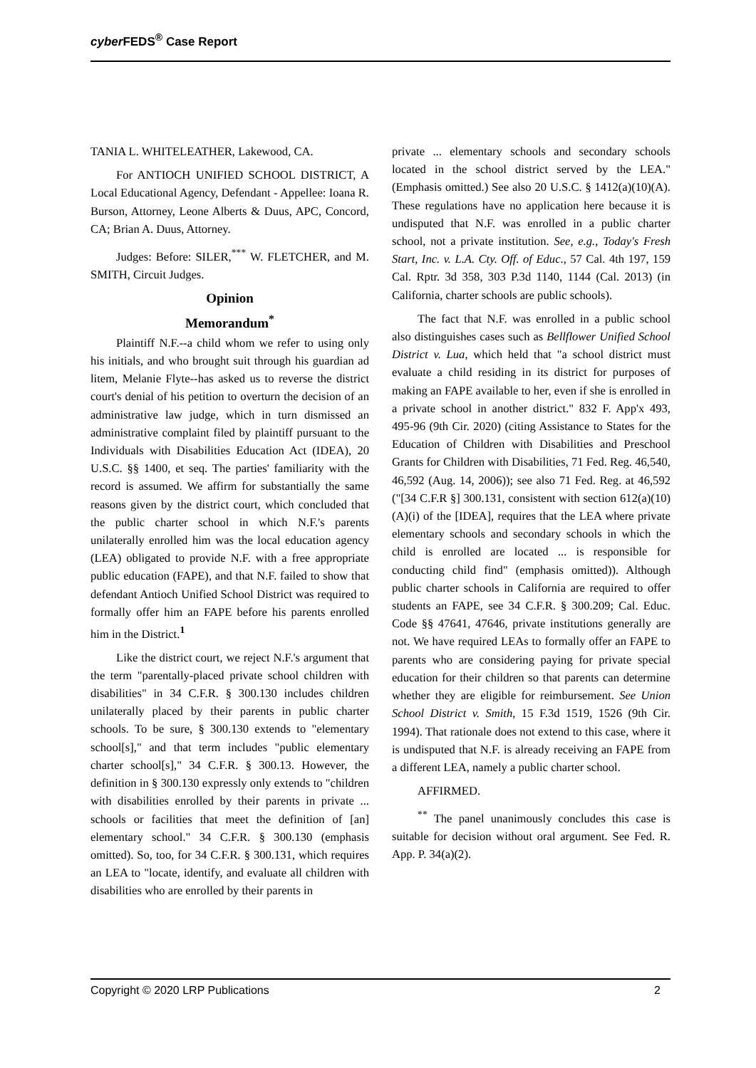cyber FEDS<sup>®</sup> Case Report
TANIA L. WHITELEATHER, Lakewood, CA.
For ANTIOCH UNIFIED SCHOOL DISTRICT, A Local Educational Agency, Defendant - Appellee: Ioana R. Burson, Attorney, Leone Alberts & Duus, APC, Concord, CA; Brian A. Duus, Attorney.
Judges: Before: SILER,<sup>***</sup> W. FLETCHER, and M. SMITH, Circuit Judges.
Opinion
Memorandum<sup>*</sup>
Plaintiff N.F.--a child whom we refer to using only his initials, and who brought suit through his guardian ad litem, Melanie Flyte--has asked us to reverse the district court's denial of his petition to overturn the decision of an administrative law judge, which in turn dismissed an administrative complaint filed by plaintiff pursuant to the Individuals with Disabilities Education Act (IDEA), 20 U.S.C. §§ 1400, et seq. The parties' familiarity with the record is assumed. We affirm for substantially the same reasons given by the district court, which concluded that the public charter school in which N.F.'s parents unilaterally enrolled him was the local education agency (LEA) obligated to provide N.F. with a free appropriate public education (FAPE), and that N.F. failed to show that defendant Antioch Unified School District was required to formally offer him an FAPE before his parents enrolled him in the District.<sup>1</sup>
Like the district court, we reject N.F.'s argument that the term "parentally-placed private school children with disabilities" in 34 C.F.R. § 300.130 includes children unilaterally placed by their parents in public charter schools. To be sure, § 300.130 extends to "elementary school[s]," and that term includes "public elementary charter school[s]," 34 C.F.R. § 300.13. However, the definition in § 300.130 expressly only extends to "children with disabilities enrolled by their parents in private ... schools or facilities that meet the definition of [an] elementary school." 34 C.F.R. § 300.130 (emphasis omitted). So, too, for 34 C.F.R. § 300.131, which requires an LEA to "locate, identify, and evaluate all children with disabilities who are enrolled by their parents in
private ... elementary schools and secondary schools located in the school district served by the LEA." (Emphasis omitted.) See also 20 U.S.C. § 1412(a)(10)(A). These regulations have no application here because it is undisputed that N.F. was enrolled in a public charter school, not a private institution. See, e.g., Today's Fresh Start, Inc. v. L.A. Cty. Off. of Educ., 57 Cal. 4th 197, 159 Cal. Rptr. 3d 358, 303 P.3d 1140, 1144 (Cal. 2013) (in California, charter schools are public schools).
The fact that N.F. was enrolled in a public school also distinguishes cases such as Bellflower Unified School District v. Lua, which held that "a school district must evaluate a child residing in its district for purposes of making an FAPE available to her, even if she is enrolled in a private school in another district." 832 F. App'x 493, 495-96 (9th Cir. 2020) (citing Assistance to States for the Education of Children with Disabilities and Preschool Grants for Children with Disabilities, 71 Fed. Reg. 46,540, 46,592 (Aug. 14, 2006)); see also 71 Fed. Reg. at 46,592 ("[34 C.F.R §] 300.131, consistent with section 612(a)(10)(A)(i) of the [IDEA], requires that the LEA where private elementary schools and secondary schools in which the child is enrolled are located ... is responsible for conducting child find" (emphasis omitted)). Although public charter schools in California are required to offer students an FAPE, see 34 C.F.R. § 300.209; Cal. Educ. Code §§ 47641, 47646, private institutions generally are not. We have required LEAs to formally offer an FAPE to parents who are considering paying for private special education for their children so that parents can determine whether they are eligible for reimbursement. See Union School District v. Smith, 15 F.3d 1519, 1526 (9th Cir. 1994). That rationale does not extend to this case, where it is undisputed that N.F. is already receiving an FAPE from a different LEA, namely a public charter school.
AFFIRMED.
<sup>**</sup> The panel unanimously concludes this case is suitable for decision without oral argument. See Fed. R. App. P. 34(a)(2).
Copyright © 2020 LRP Publications 2